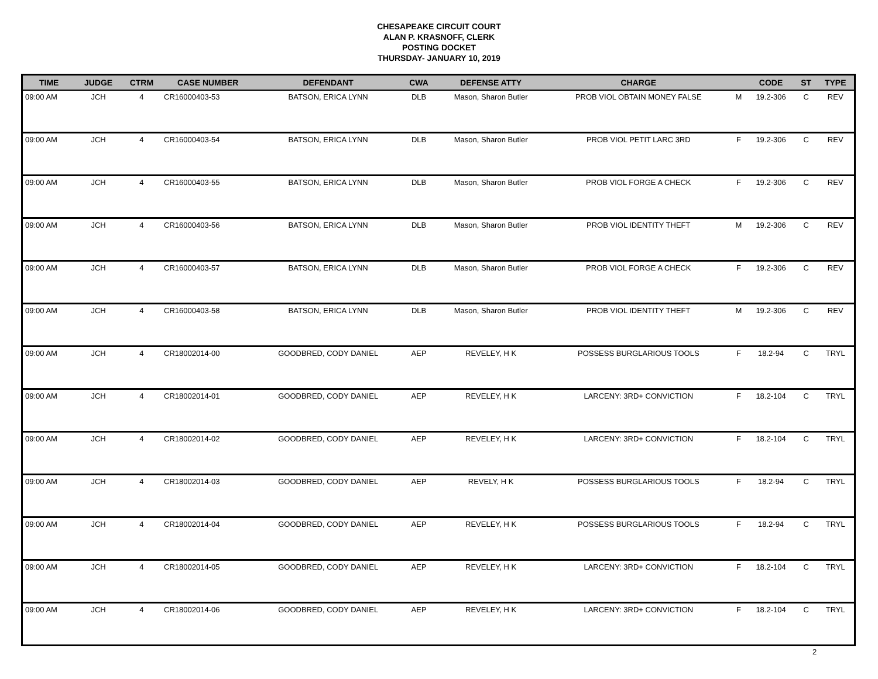CHESAPEAKE CIRCUIT COURT
ALAN P. KRASNOFF, CLERK
POSTING DOCKET
THURSDAY- JANUARY 10, 2019
| TIME | JUDGE | CTRM | CASE NUMBER | DEFENDANT | CWA | DEFENSE ATTY | CHARGE | | CODE | ST | TYPE |
| --- | --- | --- | --- | --- | --- | --- | --- | --- | --- | --- | --- |
| 09:00 AM | JCH | 4 | CR16000403-53 | BATSON, ERICA LYNN | DLB | Mason, Sharon Butler | PROB VIOL OBTAIN MONEY FALSE | M | 19.2-306 | C | REV |
| 09:00 AM | JCH | 4 | CR16000403-54 | BATSON, ERICA LYNN | DLB | Mason, Sharon Butler | PROB VIOL PETIT LARC 3RD | F | 19.2-306 | C | REV |
| 09:00 AM | JCH | 4 | CR16000403-55 | BATSON, ERICA LYNN | DLB | Mason, Sharon Butler | PROB VIOL FORGE A CHECK | F | 19.2-306 | C | REV |
| 09:00 AM | JCH | 4 | CR16000403-56 | BATSON, ERICA LYNN | DLB | Mason, Sharon Butler | PROB VIOL IDENTITY THEFT | M | 19.2-306 | C | REV |
| 09:00 AM | JCH | 4 | CR16000403-57 | BATSON, ERICA LYNN | DLB | Mason, Sharon Butler | PROB VIOL FORGE A CHECK | F | 19.2-306 | C | REV |
| 09:00 AM | JCH | 4 | CR16000403-58 | BATSON, ERICA LYNN | DLB | Mason, Sharon Butler | PROB VIOL IDENTITY THEFT | M | 19.2-306 | C | REV |
| 09:00 AM | JCH | 4 | CR18002014-00 | GOODBRED, CODY DANIEL | AEP | REVELEY, H K | POSSESS BURGLARIOUS TOOLS | F | 18.2-94 | C | TRYL |
| 09:00 AM | JCH | 4 | CR18002014-01 | GOODBRED, CODY DANIEL | AEP | REVELEY, H K | LARCENY: 3RD+ CONVICTION | F | 18.2-104 | C | TRYL |
| 09:00 AM | JCH | 4 | CR18002014-02 | GOODBRED, CODY DANIEL | AEP | REVELEY, H K | LARCENY: 3RD+ CONVICTION | F | 18.2-104 | C | TRYL |
| 09:00 AM | JCH | 4 | CR18002014-03 | GOODBRED, CODY DANIEL | AEP | REVELY, H K | POSSESS BURGLARIOUS TOOLS | F | 18.2-94 | C | TRYL |
| 09:00 AM | JCH | 4 | CR18002014-04 | GOODBRED, CODY DANIEL | AEP | REVELEY, H K | POSSESS BURGLARIOUS TOOLS | F | 18.2-94 | C | TRYL |
| 09:00 AM | JCH | 4 | CR18002014-05 | GOODBRED, CODY DANIEL | AEP | REVELEY, H K | LARCENY: 3RD+ CONVICTION | F | 18.2-104 | C | TRYL |
| 09:00 AM | JCH | 4 | CR18002014-06 | GOODBRED, CODY DANIEL | AEP | REVELEY, H K | LARCENY: 3RD+ CONVICTION | F | 18.2-104 | C | TRYL |
2